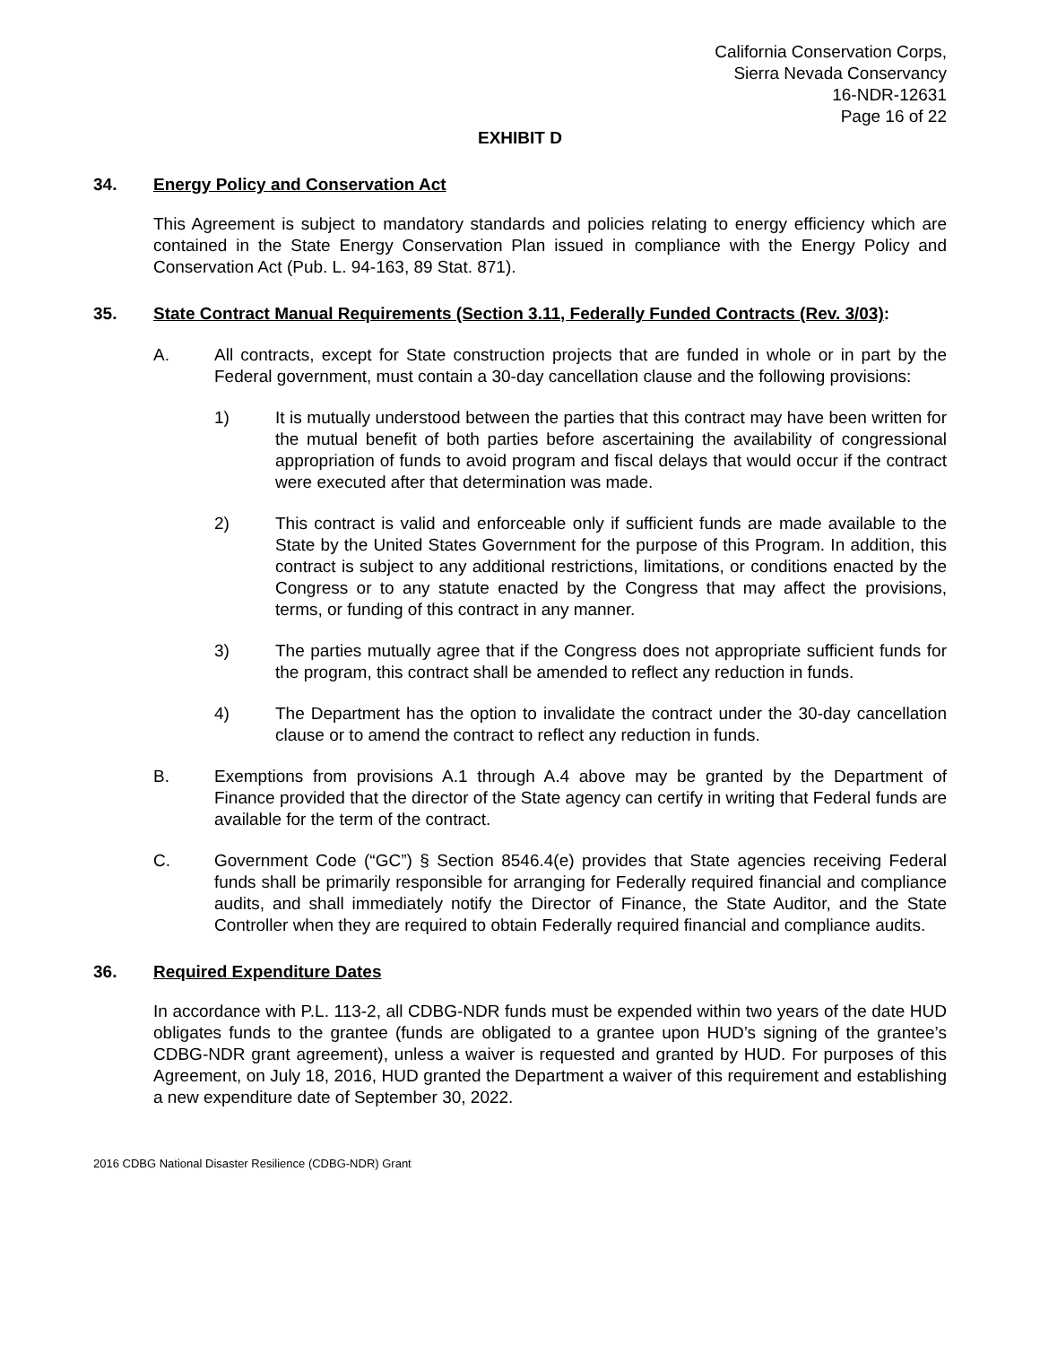California Conservation Corps,
Sierra Nevada Conservancy
16-NDR-12631
Page 16 of 22
EXHIBIT D
34. Energy Policy and Conservation Act
This Agreement is subject to mandatory standards and policies relating to energy efficiency which are contained in the State Energy Conservation Plan issued in compliance with the Energy Policy and Conservation Act (Pub. L. 94-163, 89 Stat. 871).
35. State Contract Manual Requirements (Section 3.11, Federally Funded Contracts (Rev. 3/03):
A. All contracts, except for State construction projects that are funded in whole or in part by the Federal government, must contain a 30-day cancellation clause and the following provisions:
1) It is mutually understood between the parties that this contract may have been written for the mutual benefit of both parties before ascertaining the availability of congressional appropriation of funds to avoid program and fiscal delays that would occur if the contract were executed after that determination was made.
2) This contract is valid and enforceable only if sufficient funds are made available to the State by the United States Government for the purpose of this Program. In addition, this contract is subject to any additional restrictions, limitations, or conditions enacted by the Congress or to any statute enacted by the Congress that may affect the provisions, terms, or funding of this contract in any manner.
3) The parties mutually agree that if the Congress does not appropriate sufficient funds for the program, this contract shall be amended to reflect any reduction in funds.
4) The Department has the option to invalidate the contract under the 30-day cancellation clause or to amend the contract to reflect any reduction in funds.
B. Exemptions from provisions A.1 through A.4 above may be granted by the Department of Finance provided that the director of the State agency can certify in writing that Federal funds are available for the term of the contract.
C. Government Code (“GC”) § Section 8546.4(e) provides that State agencies receiving Federal funds shall be primarily responsible for arranging for Federally required financial and compliance audits, and shall immediately notify the Director of Finance, the State Auditor, and the State Controller when they are required to obtain Federally required financial and compliance audits.
36. Required Expenditure Dates
In accordance with P.L. 113-2, all CDBG-NDR funds must be expended within two years of the date HUD obligates funds to the grantee (funds are obligated to a grantee upon HUD’s signing of the grantee’s CDBG-NDR grant agreement), unless a waiver is requested and granted by HUD. For purposes of this Agreement, on July 18, 2016, HUD granted the Department a waiver of this requirement and establishing a new expenditure date of September 30, 2022.
2016 CDBG National Disaster Resilience (CDBG-NDR) Grant